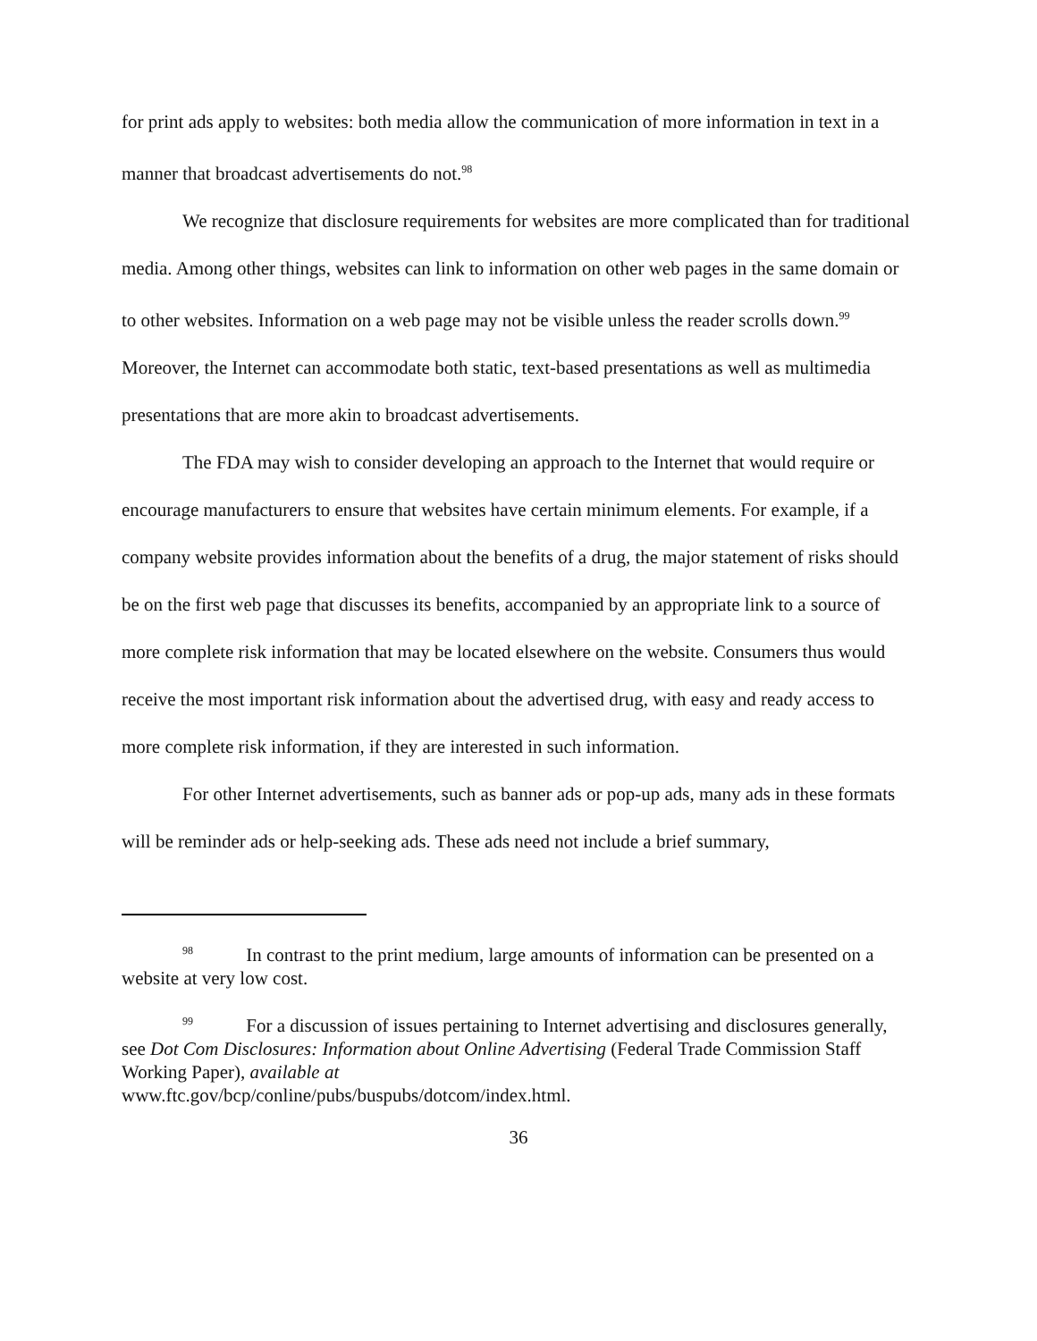for print ads apply to websites: both media allow the communication of more information in text in a manner that broadcast advertisements do not.<sup>98</sup>
We recognize that disclosure requirements for websites are more complicated than for traditional media. Among other things, websites can link to information on other web pages in the same domain or to other websites. Information on a web page may not be visible unless the reader scrolls down.<sup>99</sup> Moreover, the Internet can accommodate both static, text-based presentations as well as multimedia presentations that are more akin to broadcast advertisements.
The FDA may wish to consider developing an approach to the Internet that would require or encourage manufacturers to ensure that websites have certain minimum elements. For example, if a company website provides information about the benefits of a drug, the major statement of risks should be on the first web page that discusses its benefits, accompanied by an appropriate link to a source of more complete risk information that may be located elsewhere on the website. Consumers thus would receive the most important risk information about the advertised drug, with easy and ready access to more complete risk information, if they are interested in such information.
For other Internet advertisements, such as banner ads or pop-up ads, many ads in these formats will be reminder ads or help-seeking ads. These ads need not include a brief summary,
<sup>98</sup> In contrast to the print medium, large amounts of information can be presented on a website at very low cost.
<sup>99</sup> For a discussion of issues pertaining to Internet advertising and disclosures generally, see Dot Com Disclosures: Information about Online Advertising (Federal Trade Commission Staff Working Paper), available at
www.ftc.gov/bcp/conline/pubs/buspubs/dotcom/index.html.
36